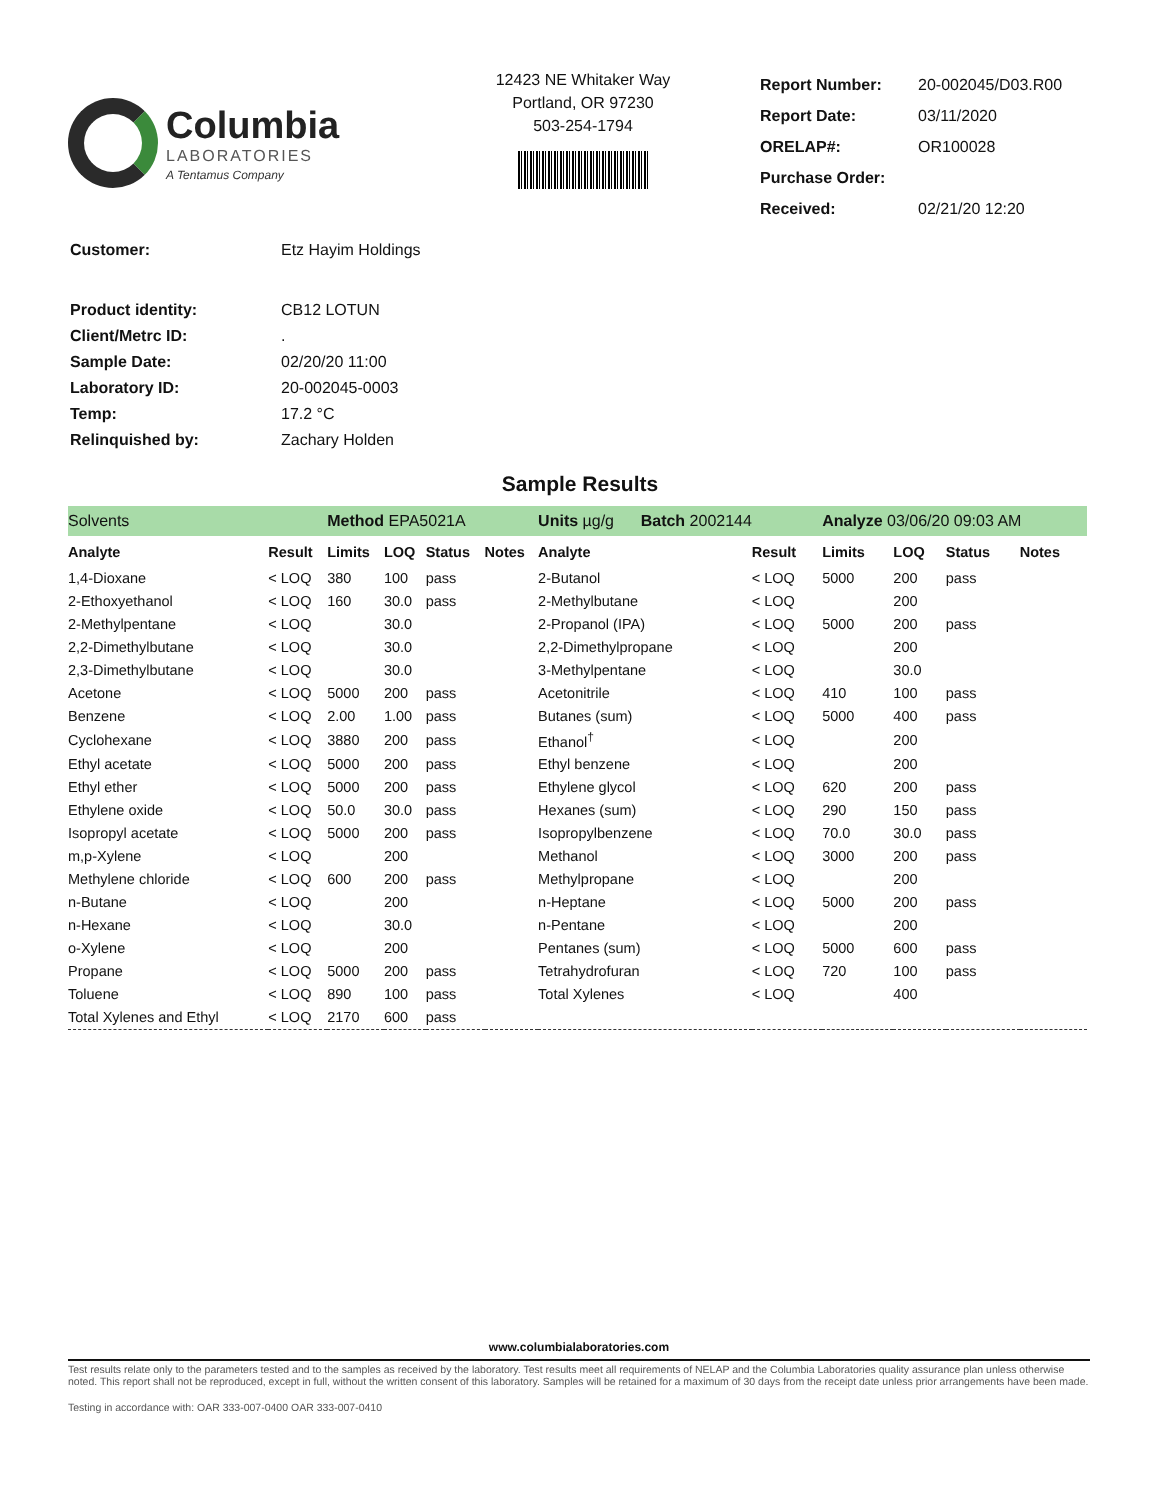Columbia
LABORATORIES
A Tentamus Company
12423 NE Whitaker Way
Portland, OR 97230
503-254-1794
| Report Number: | 20-002045/D03.R00 |
| Report Date: | 03/11/2020 |
| ORELAP#: | OR100028 |
| Purchase Order: | |
| Received: | 02/21/20 12:20 |
| Customer: | Etz Hayim Holdings |
| Product identity: | CB12 LOTUN |
| Client/Metrc ID: | . |
| Sample Date: | 02/20/20 11:00 |
| Laboratory ID: | 20-002045-0003 |
| Temp: | 17.2 °C |
| Relinquished by: | Zachary Holden |
Sample Results
| Solvents | | Method EPA5021A | | | | Units µg/g Batch 2002144 | | Analyze 03/06/20 09:03 AM | | | |
| Analyte | Result | Limits | LOQ | Status | Notes | Analyte | Result | Limits | LOQ | Status | Notes |
| 1,4-Dioxane | < LOQ | 380 | 100 | pass | | 2-Butanol | < LOQ | 5000 | 200 | pass | |
| 2-Ethoxyethanol | < LOQ | 160 | 30.0 | pass | | 2-Methylbutane | < LOQ | | 200 | | |
| 2-Methylpentane | < LOQ | | 30.0 | | | 2-Propanol (IPA) | < LOQ | 5000 | 200 | pass | |
| 2,2-Dimethylbutane | < LOQ | | 30.0 | | | 2,2-Dimethylpropane | < LOQ | | 200 | | |
| 2,3-Dimethylbutane | < LOQ | | 30.0 | | | 3-Methylpentane | < LOQ | | 30.0 | | |
| Acetone | < LOQ | 5000 | 200 | pass | | Acetonitrile | < LOQ | 410 | 100 | pass | |
| Benzene | < LOQ | 2.00 | 1.00 | pass | | Butanes (sum) | < LOQ | 5000 | 400 | pass | |
| Cyclohexane | < LOQ | 3880 | 200 | pass | | Ethanol<sup>†</sup> | < LOQ | | 200 | | |
| Ethyl acetate | < LOQ | 5000 | 200 | pass | | Ethyl benzene | < LOQ | | 200 | | |
| Ethyl ether | < LOQ | 5000 | 200 | pass | | Ethylene glycol | < LOQ | 620 | 200 | pass | |
| Ethylene oxide | < LOQ | 50.0 | 30.0 | pass | | Hexanes (sum) | < LOQ | 290 | 150 | pass | |
| Isopropyl acetate | < LOQ | 5000 | 200 | pass | | Isopropylbenzene | < LOQ | 70.0 | 30.0 | pass | |
| m,p-Xylene | < LOQ | | 200 | | | Methanol | < LOQ | 3000 | 200 | pass | |
| Methylene chloride | < LOQ | 600 | 200 | pass | | Methylpropane | < LOQ | | 200 | | |
| n-Butane | < LOQ | | 200 | | | n-Heptane | < LOQ | 5000 | 200 | pass | |
| n-Hexane | < LOQ | | 30.0 | | | n-Pentane | < LOQ | | 200 | | |
| o-Xylene | < LOQ | | 200 | | | Pentanes (sum) | < LOQ | 5000 | 600 | pass | |
| Propane | < LOQ | 5000 | 200 | pass | | Tetrahydrofuran | < LOQ | 720 | 100 | pass | |
| Toluene | < LOQ | 890 | 100 | pass | | Total Xylenes | < LOQ | | 400 | | |
| Total Xylenes and Ethyl | < LOQ | 2170 | 600 | pass | | | | | | | |
www.columbialaboratories.com
Test results relate only to the parameters tested and to the samples as received by the laboratory. Test results meet all requirements of NELAP and the Columbia Laboratories quality assurance plan unless otherwise noted. This report shall not be reproduced, except in full, without the written consent of this laboratory. Samples will be retained for a maximum of 30 days from the receipt date unless prior arrangements have been made.
Testing in accordance with: OAR 333-007-0400 OAR 333-007-0410